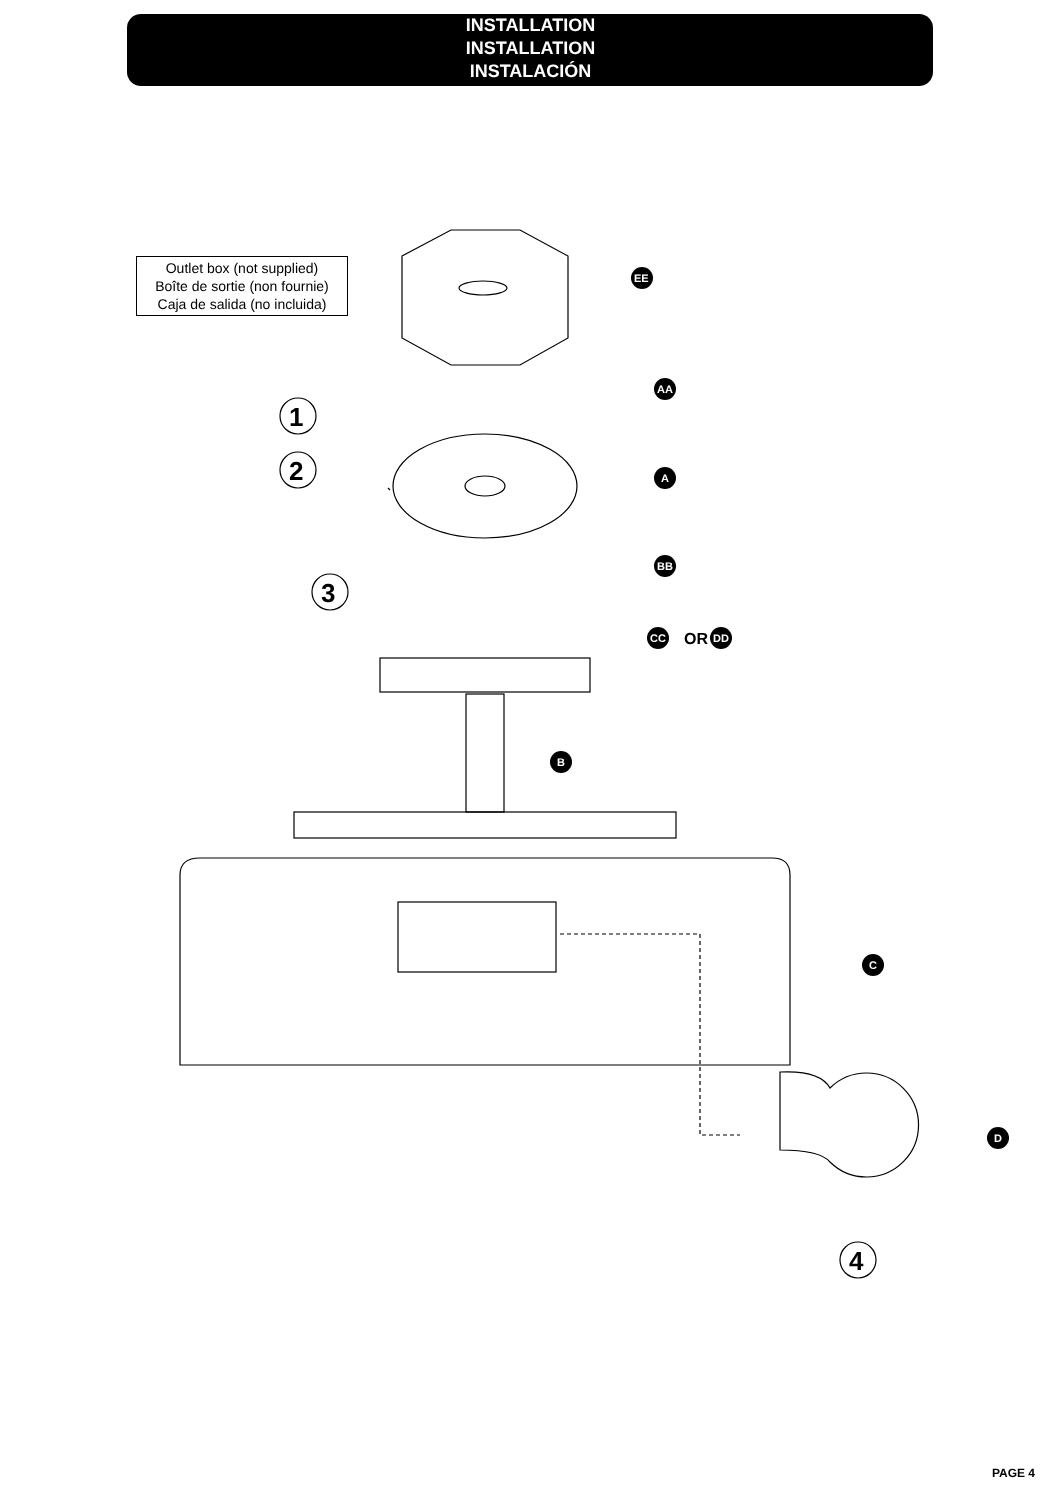INSTALLATION
INSTALLATION
INSTALACIÓN
1
2
3
4
EE
AA
A
BB
CC
DD
B
C
D
OR
Outlet box (not supplied)
Boîte de sortie (non fournie)
Caja de salida (no incluida)
PAGE 4